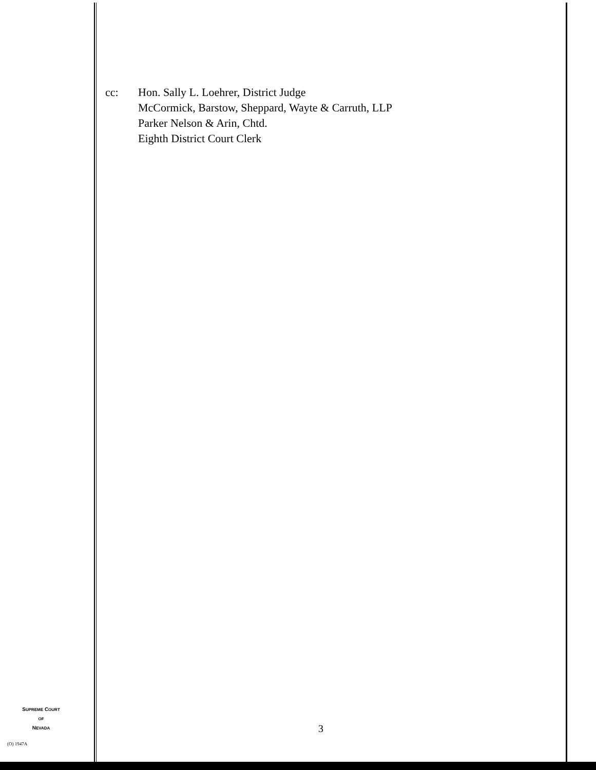cc: Hon. Sally L. Loehrer, District Judge
McCormick, Barstow, Sheppard, Wayte & Carruth, LLP
Parker Nelson & Arin, Chtd.
Eighth District Court Clerk
SUPREME COURT
OF
NEVADA
(O) 1947A
3